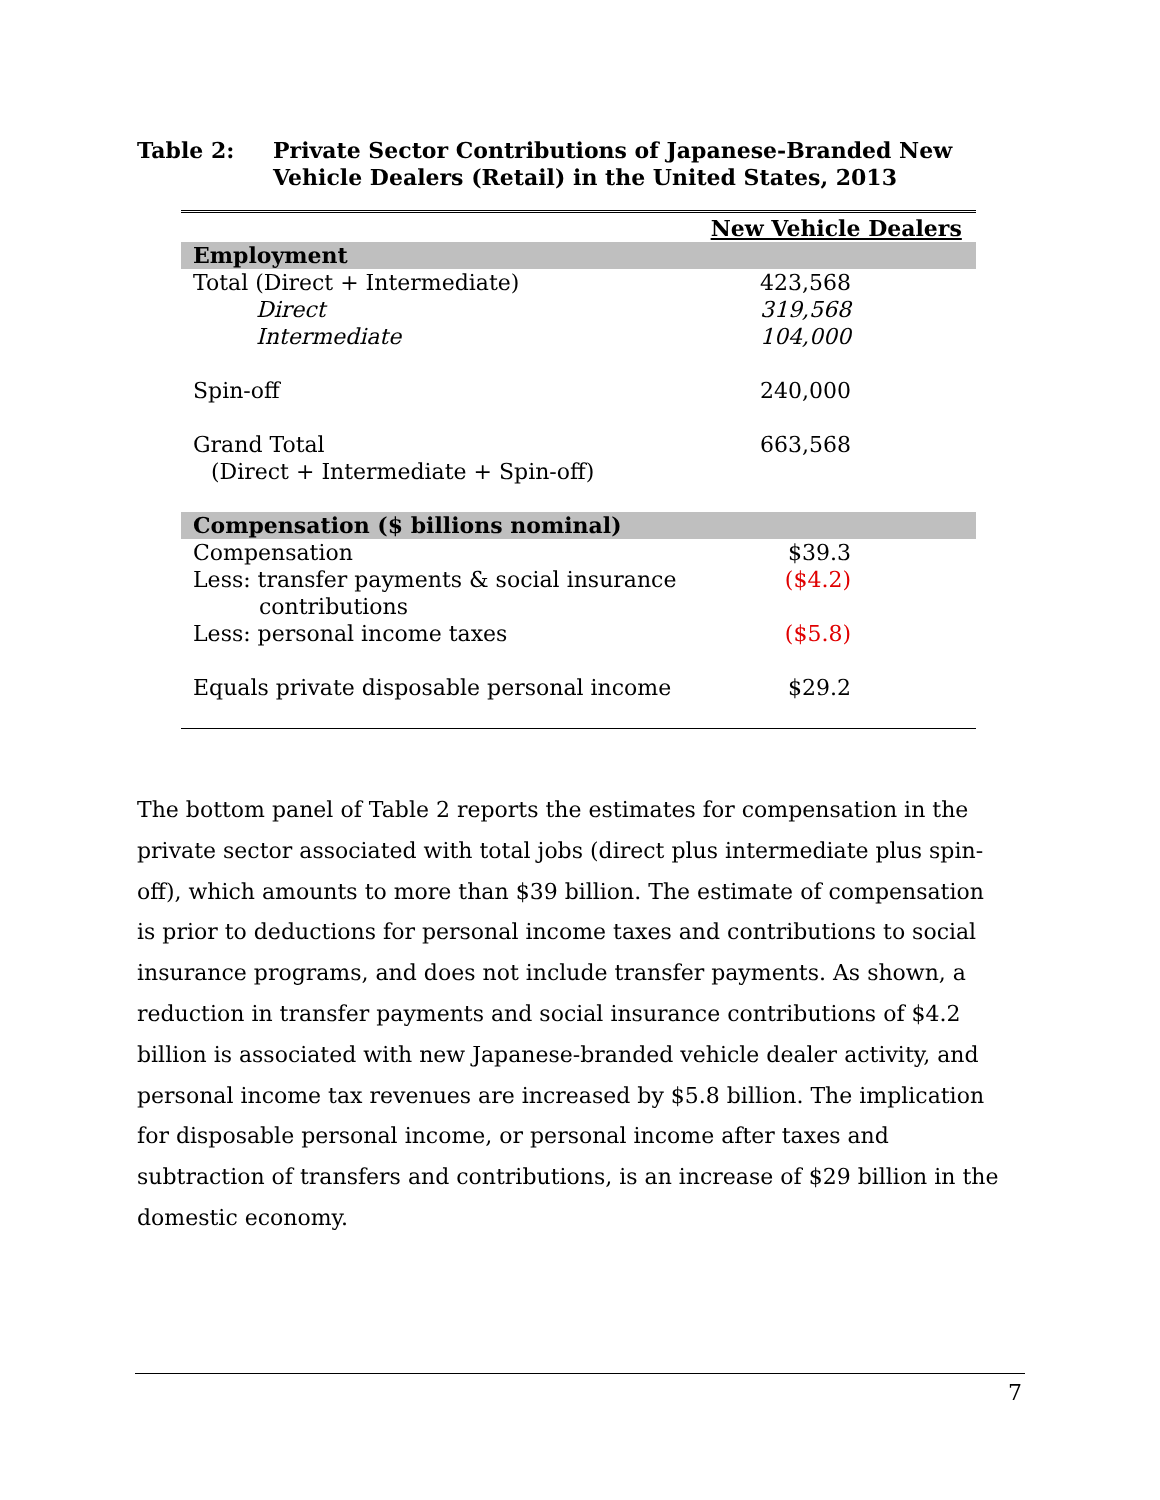Table 2: Private Sector Contributions of Japanese-Branded New
Vehicle Dealers (Retail) in the United States, 2013
| | New Vehicle Dealers |
| --- | --- |
| Employment | |
| Total (Direct + Intermediate) | 423,568 |
| Direct | 319,568 |
| Intermediate | 104,000 |
| Spin-off | 240,000 |
| Grand Total | 663,568 |
| (Direct + Intermediate + Spin-off) | |
| Compensation ($ billions nominal) | |
| Compensation | $39.3 |
| Less: transfer payments & social insurance contributions | ($4.2) |
| Less: personal income taxes | ($5.8) |
| Equals private disposable personal income | $29.2 |
The bottom panel of Table 2 reports the estimates for compensation in the private sector associated with total jobs (direct plus intermediate plus spin-off), which amounts to more than $39 billion. The estimate of compensation is prior to deductions for personal income taxes and contributions to social insurance programs, and does not include transfer payments. As shown, a reduction in transfer payments and social insurance contributions of $4.2 billion is associated with new Japanese-branded vehicle dealer activity, and personal income tax revenues are increased by $5.8 billion. The implication for disposable personal income, or personal income after taxes and subtraction of transfers and contributions, is an increase of $29 billion in the domestic economy.
7